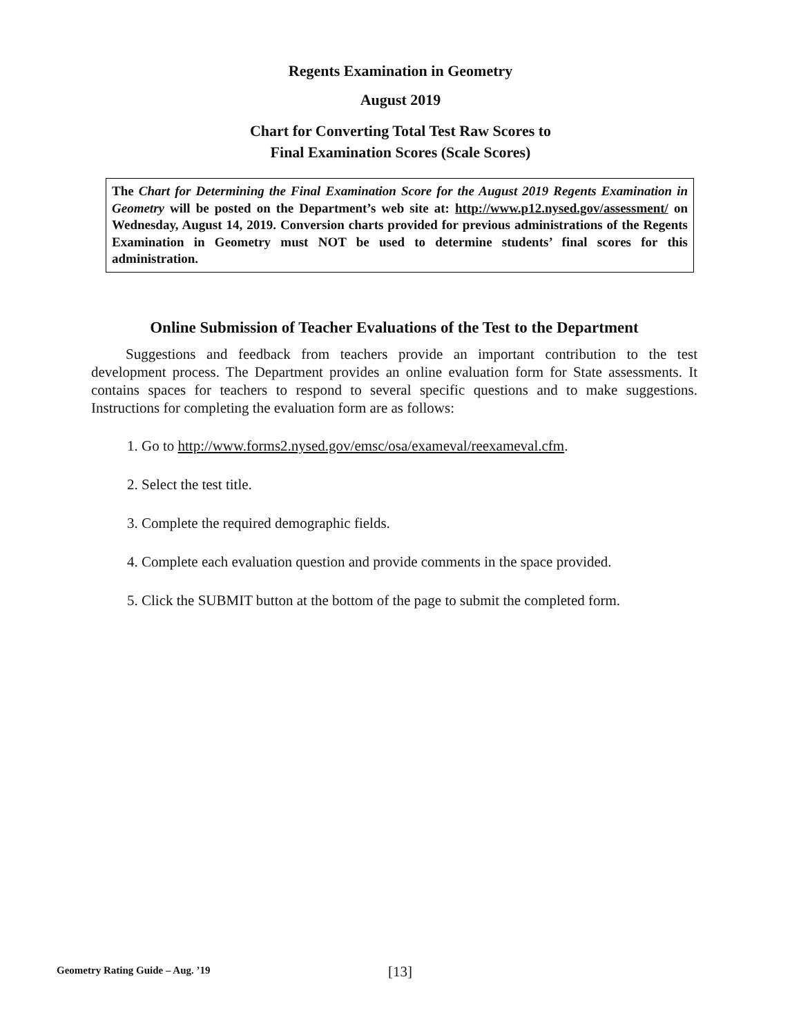Regents Examination in Geometry
August 2019
Chart for Converting Total Test Raw Scores to
Final Examination Scores (Scale Scores)
The Chart for Determining the Final Examination Score for the August 2019 Regents Examination in Geometry will be posted on the Department’s web site at: http://www.p12.nysed.gov/assessment/ on Wednesday, August 14, 2019. Conversion charts provided for previous administrations of the Regents Examination in Geometry must NOT be used to determine students’ final scores for this administration.
Online Submission of Teacher Evaluations of the Test to the Department
Suggestions and feedback from teachers provide an important contribution to the test development process. The Department provides an online evaluation form for State assessments. It contains spaces for teachers to respond to several specific questions and to make suggestions. Instructions for completing the evaluation form are as follows:
1. Go to http://www.forms2.nysed.gov/emsc/osa/exameval/reexameval.cfm.
2. Select the test title.
3. Complete the required demographic fields.
4. Complete each evaluation question and provide comments in the space provided.
5. Click the SUBMIT button at the bottom of the page to submit the completed form.
Geometry Rating Guide – Aug. ’19
[13]